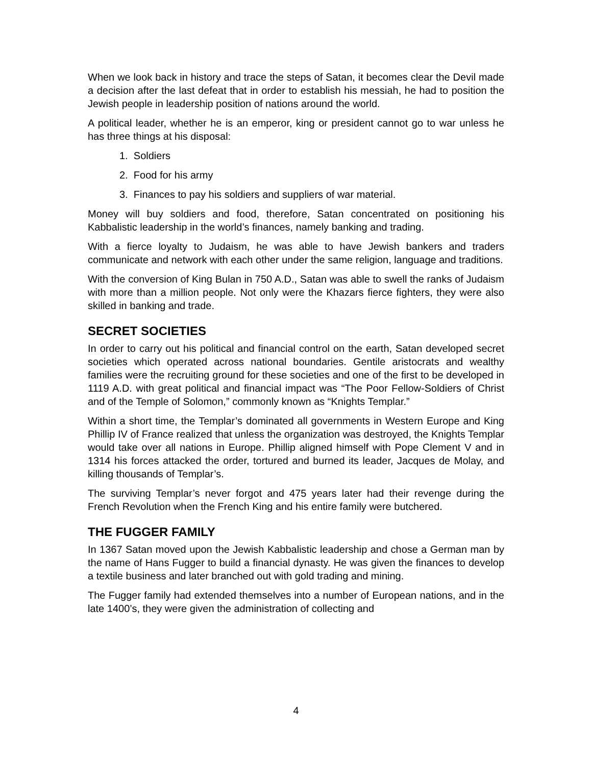When we look back in history and trace the steps of Satan, it becomes clear the Devil made a decision after the last defeat that in order to establish his messiah, he had to position the Jewish people in leadership position of nations around the world.
A political leader, whether he is an emperor, king or president cannot go to war unless he has three things at his disposal:
1. Soldiers
2. Food for his army
3. Finances to pay his soldiers and suppliers of war material.
Money will buy soldiers and food, therefore, Satan concentrated on positioning his Kabbalistic leadership in the world’s finances, namely banking and trading.
With a fierce loyalty to Judaism, he was able to have Jewish bankers and traders communicate and network with each other under the same religion, language and traditions.
With the conversion of King Bulan in 750 A.D., Satan was able to swell the ranks of Judaism with more than a million people. Not only were the Khazars fierce fighters, they were also skilled in banking and trade.
SECRET SOCIETIES
In order to carry out his political and financial control on the earth, Satan developed secret societies which operated across national boundaries. Gentile aristocrats and wealthy families were the recruiting ground for these societies and one of the first to be developed in 1119 A.D. with great political and financial impact was “The Poor Fellow-Soldiers of Christ and of the Temple of Solomon,” commonly known as “Knights Templar.”
Within a short time, the Templar’s dominated all governments in Western Europe and King Phillip IV of France realized that unless the organization was destroyed, the Knights Templar would take over all nations in Europe. Phillip aligned himself with Pope Clement V and in 1314 his forces attacked the order, tortured and burned its leader, Jacques de Molay, and killing thousands of Templar’s.
The surviving Templar’s never forgot and 475 years later had their revenge during the French Revolution when the French King and his entire family were butchered.
THE FUGGER FAMILY
In 1367 Satan moved upon the Jewish Kabbalistic leadership and chose a German man by the name of Hans Fugger to build a financial dynasty. He was given the finances to develop a textile business and later branched out with gold trading and mining.
The Fugger family had extended themselves into a number of European nations, and in the late 1400’s, they were given the administration of collecting and
4